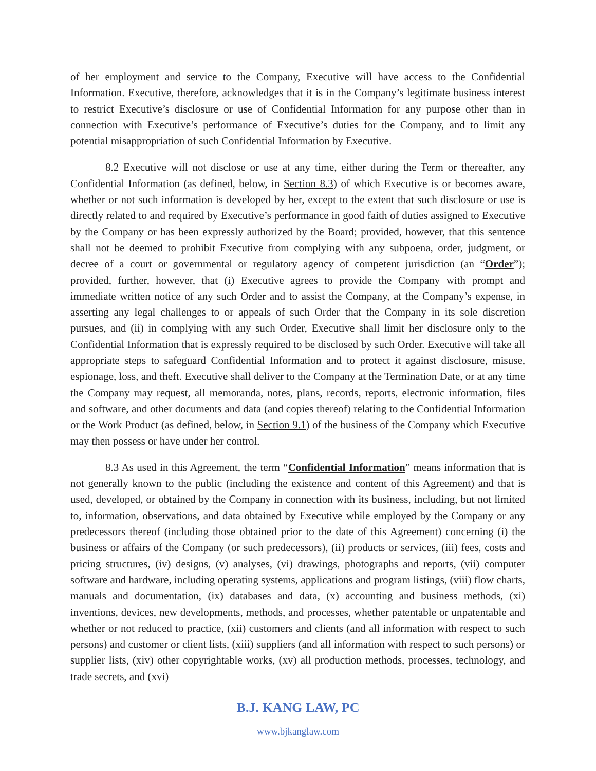of her employment and service to the Company, Executive will have access to the Confidential Information. Executive, therefore, acknowledges that it is in the Company’s legitimate business interest to restrict Executive’s disclosure or use of Confidential Information for any purpose other than in connection with Executive’s performance of Executive’s duties for the Company, and to limit any potential misappropriation of such Confidential Information by Executive.
8.2 Executive will not disclose or use at any time, either during the Term or thereafter, any Confidential Information (as defined, below, in Section 8.3) of which Executive is or becomes aware, whether or not such information is developed by her, except to the extent that such disclosure or use is directly related to and required by Executive’s performance in good faith of duties assigned to Executive by the Company or has been expressly authorized by the Board; provided, however, that this sentence shall not be deemed to prohibit Executive from complying with any subpoena, order, judgment, or decree of a court or governmental or regulatory agency of competent jurisdiction (an “Order”); provided, further, however, that (i) Executive agrees to provide the Company with prompt and immediate written notice of any such Order and to assist the Company, at the Company’s expense, in asserting any legal challenges to or appeals of such Order that the Company in its sole discretion pursues, and (ii) in complying with any such Order, Executive shall limit her disclosure only to the Confidential Information that is expressly required to be disclosed by such Order. Executive will take all appropriate steps to safeguard Confidential Information and to protect it against disclosure, misuse, espionage, loss, and theft. Executive shall deliver to the Company at the Termination Date, or at any time the Company may request, all memoranda, notes, plans, records, reports, electronic information, files and software, and other documents and data (and copies thereof) relating to the Confidential Information or the Work Product (as defined, below, in Section 9.1) of the business of the Company which Executive may then possess or have under her control.
8.3 As used in this Agreement, the term “Confidential Information” means information that is not generally known to the public (including the existence and content of this Agreement) and that is used, developed, or obtained by the Company in connection with its business, including, but not limited to, information, observations, and data obtained by Executive while employed by the Company or any predecessors thereof (including those obtained prior to the date of this Agreement) concerning (i) the business or affairs of the Company (or such predecessors), (ii) products or services, (iii) fees, costs and pricing structures, (iv) designs, (v) analyses, (vi) drawings, photographs and reports, (vii) computer software and hardware, including operating systems, applications and program listings, (viii) flow charts, manuals and documentation, (ix) databases and data, (x) accounting and business methods, (xi) inventions, devices, new developments, methods, and processes, whether patentable or unpatentable and whether or not reduced to practice, (xii) customers and clients (and all information with respect to such persons) and customer or client lists, (xiii) suppliers (and all information with respect to such persons) or supplier lists, (xiv) other copyrightable works, (xv) all production methods, processes, technology, and trade secrets, and (xvi)
B.J. KANG LAW, PC
www.bjkanglaw.com